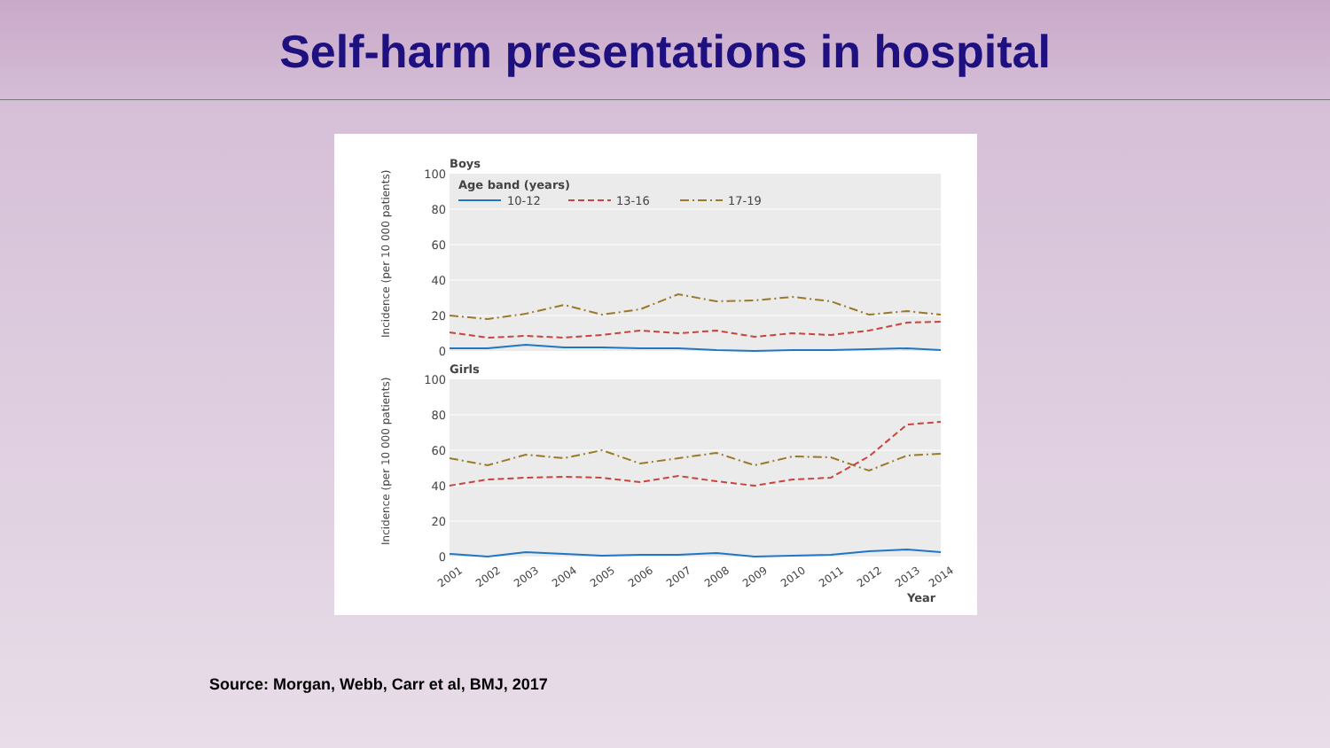Self-harm presentations in hospital
Boys
100
80
60
40
20
0
Age band (years)
10-12
13-16
17-19
Girls
100
80
60
40
20
0
2001
2002
2003
2004
2005
2006
2007
2008
2009
2010
2011
2012
2013
2014
Year
Incidence (per 10 000 patients)
Incidence (per 10 000 patients)
Source: Morgan, Webb, Carr et al, BMJ, 2017